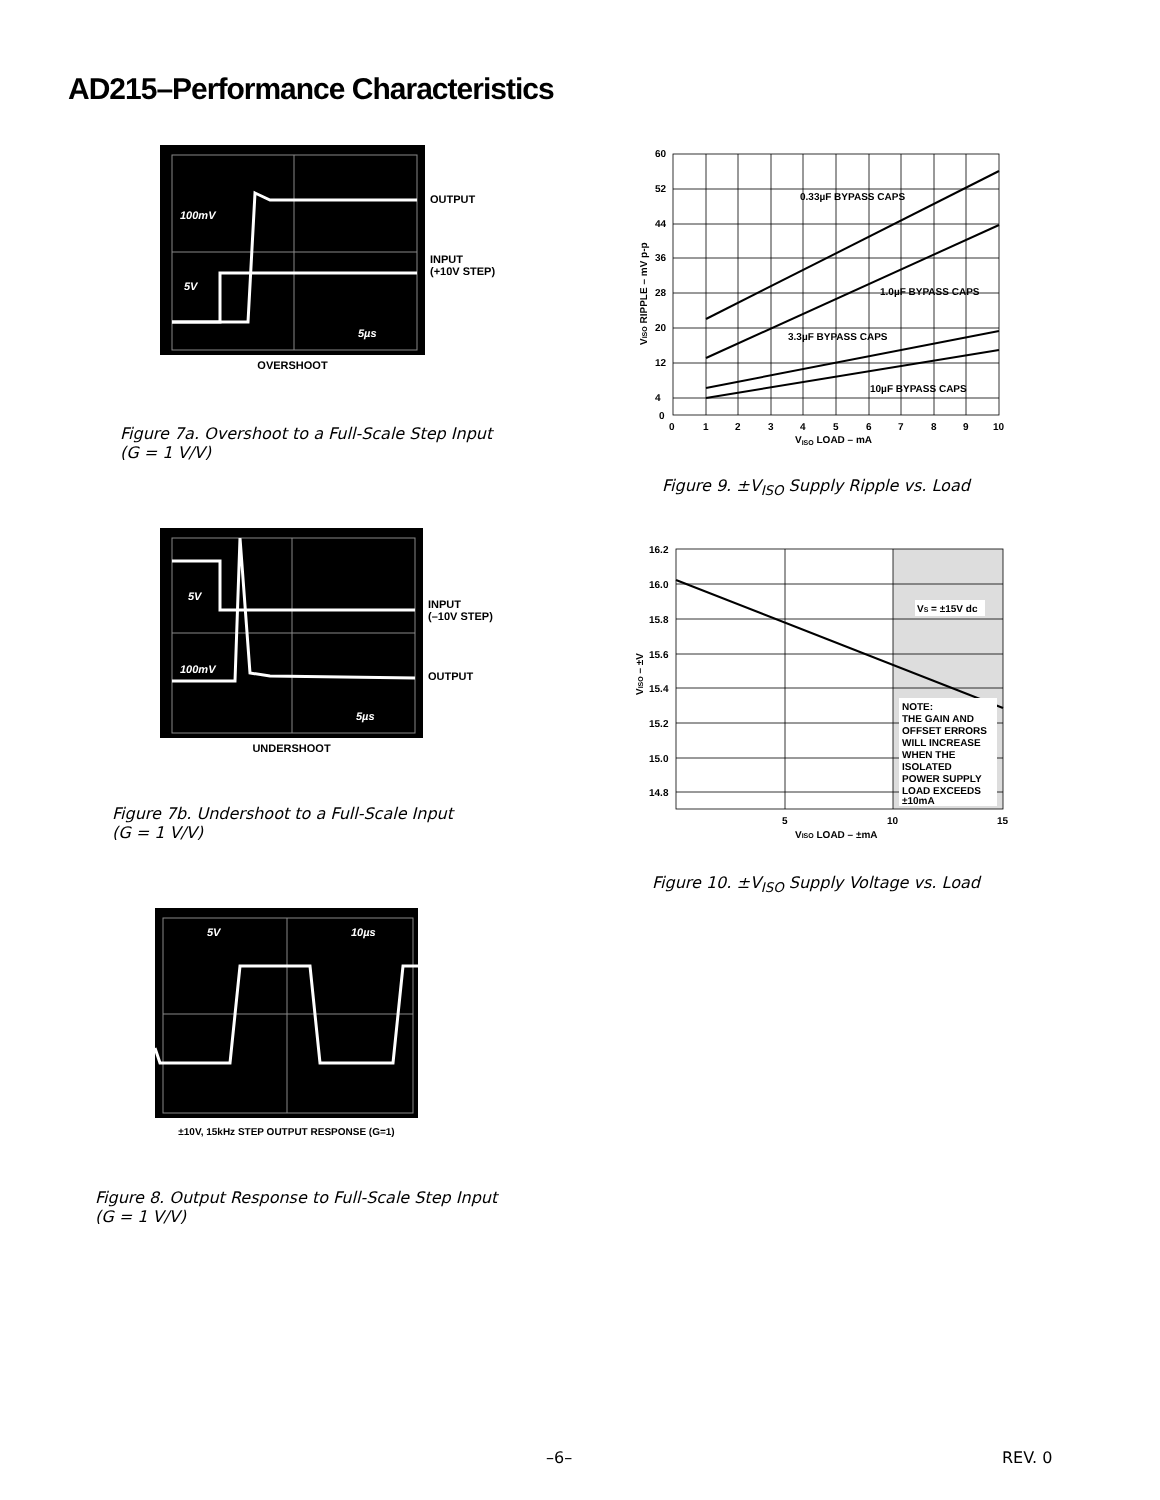AD215–Performance Characteristics
100mV
5V
5µs
OUTPUT
INPUT
(+10V STEP)
OVERSHOOT
Figure 7a. Overshoot to a Full-Scale Step Input
(G = 1 V/V)
5V
100mV
5µs
INPUT
(–10V STEP)
OUTPUT
UNDERSHOOT
Figure 7b. Undershoot to a Full-Scale Input
(G = 1 V/V)
5V
10µs
±10V, 15kHz STEP OUTPUT RESPONSE (G=1)
Figure 8. Output Response to Full-Scale Step Input
(G = 1 V/V)
0.33µF BYPASS CAPS
1.0µF BYPASS CAPS
3.3µF BYPASS CAPS
10µF BYPASS CAPS
60
52
44
36
28
20
12
4
0
0
1
2
3
4
5
6
7
8
9
10
VISO LOAD – mA
VISO RIPPLE – mV p-p
Figure 9. ±V<sub>ISO</sub> Supply Ripple vs. Load
VS = ±15V dc
NOTE:
THE GAIN AND
OFFSET ERRORS
WILL INCREASE
WHEN THE
ISOLATED
POWER SUPPLY
LOAD EXCEEDS
±10mA
16.2
16.0
15.8
15.6
15.4
15.2
15.0
14.8
5
10
15
VISO LOAD – ±mA
VISO – ±V
Figure 10. ±V<sub>ISO</sub> Supply Voltage vs. Load
–6– REV. 0